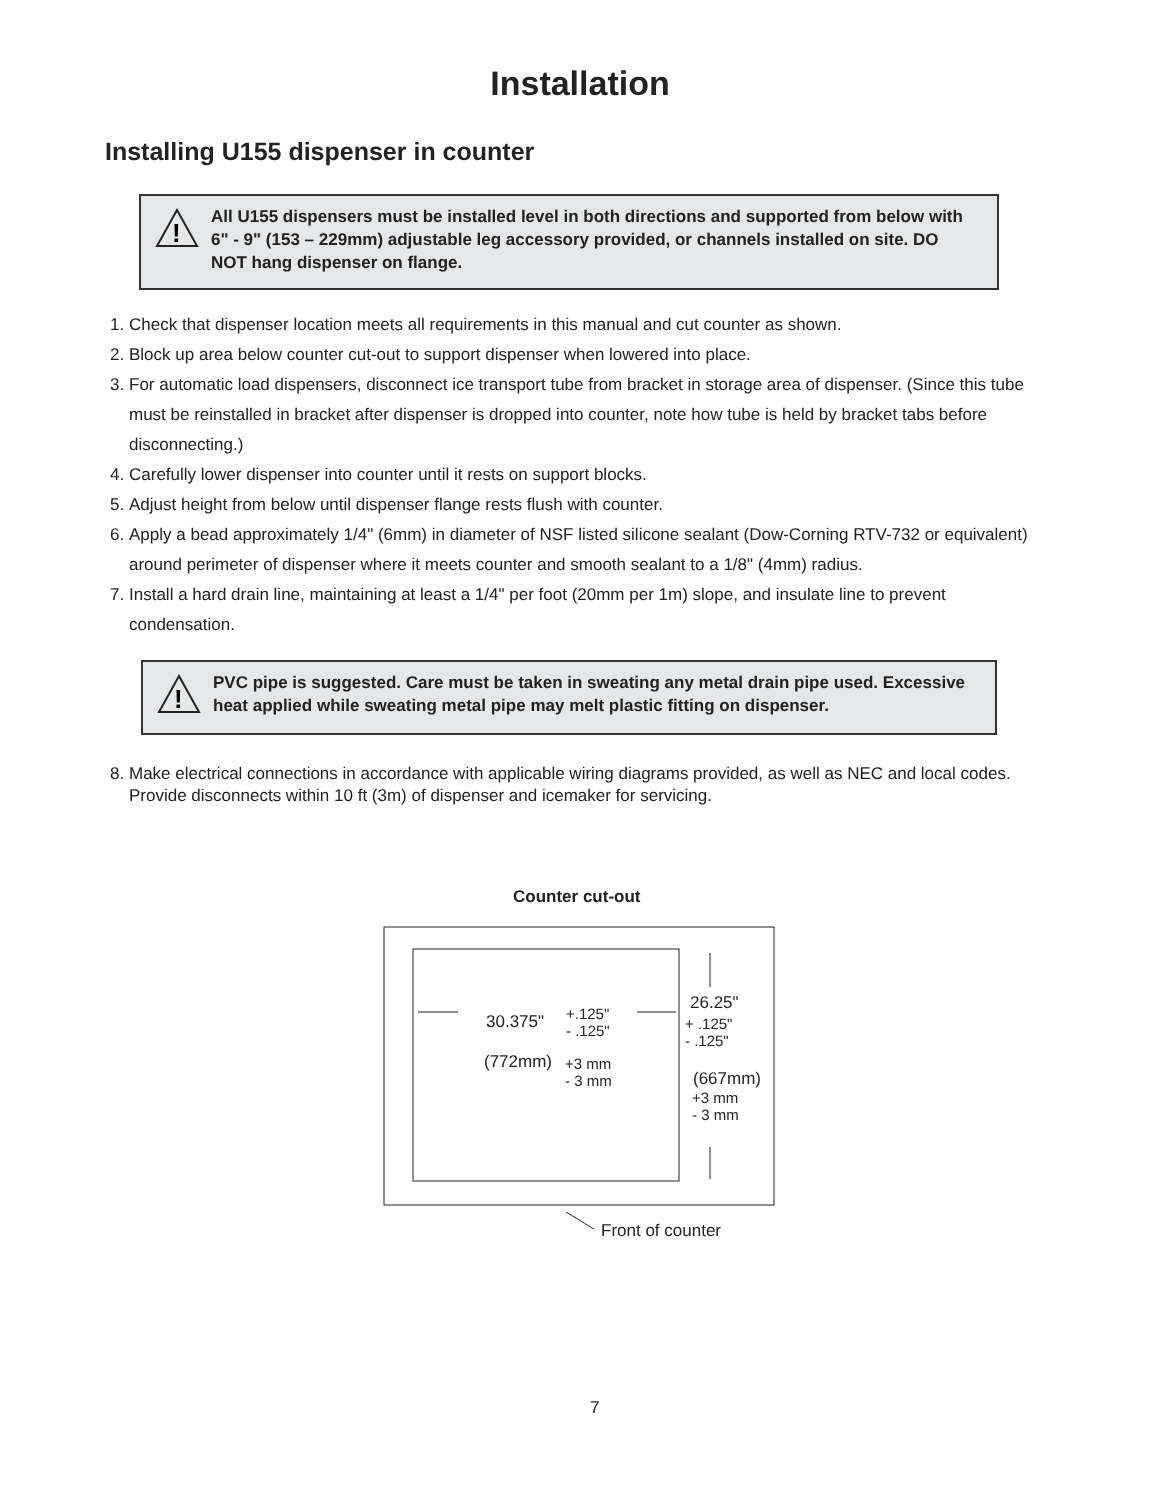Installation
Installing U155 dispenser in counter
!
All U155 dispensers must be installed level in both directions and supported from below with 6" - 9" (153 – 229mm) adjustable leg accessory provided, or channels installed on site. DO NOT hang dispenser on flange.
1. Check that dispenser location meets all requirements in this manual and cut counter as shown.
2. Block up area below counter cut-out to support dispenser when lowered into place.
3. For automatic load dispensers, disconnect ice transport tube from bracket in storage area of dispenser. (Since this tube must be reinstalled in bracket after dispenser is dropped into counter, note how tube is held by bracket tabs before disconnecting.)
4. Carefully lower dispenser into counter until it rests on support blocks.
5. Adjust height from below until dispenser flange rests flush with counter.
6. Apply a bead approximately 1/4" (6mm) in diameter of NSF listed silicone sealant (Dow-Corning RTV-732 or equivalent) around perimeter of dispenser where it meets counter and smooth sealant to a 1/8" (4mm) radius.
7. Install a hard drain line, maintaining at least a 1/4" per foot (20mm per 1m) slope, and insulate line to prevent condensation.
!
PVC pipe is suggested. Care must be taken in sweating any metal drain pipe used. Excessive heat applied while sweating metal pipe may melt plastic fitting on dispenser.
8. Make electrical connections in accordance with applicable wiring diagrams provided, as well as NEC and local codes. Provide disconnects within 10 ft (3m) of dispenser and icemaker for servicing.
Counter cut-out
30.375"
+.125"
- .125"
(772mm)
+3 mm
- 3 mm
26.25"
+ .125"
- .125"
(667mm)
+3 mm
- 3 mm
Front of counter
7